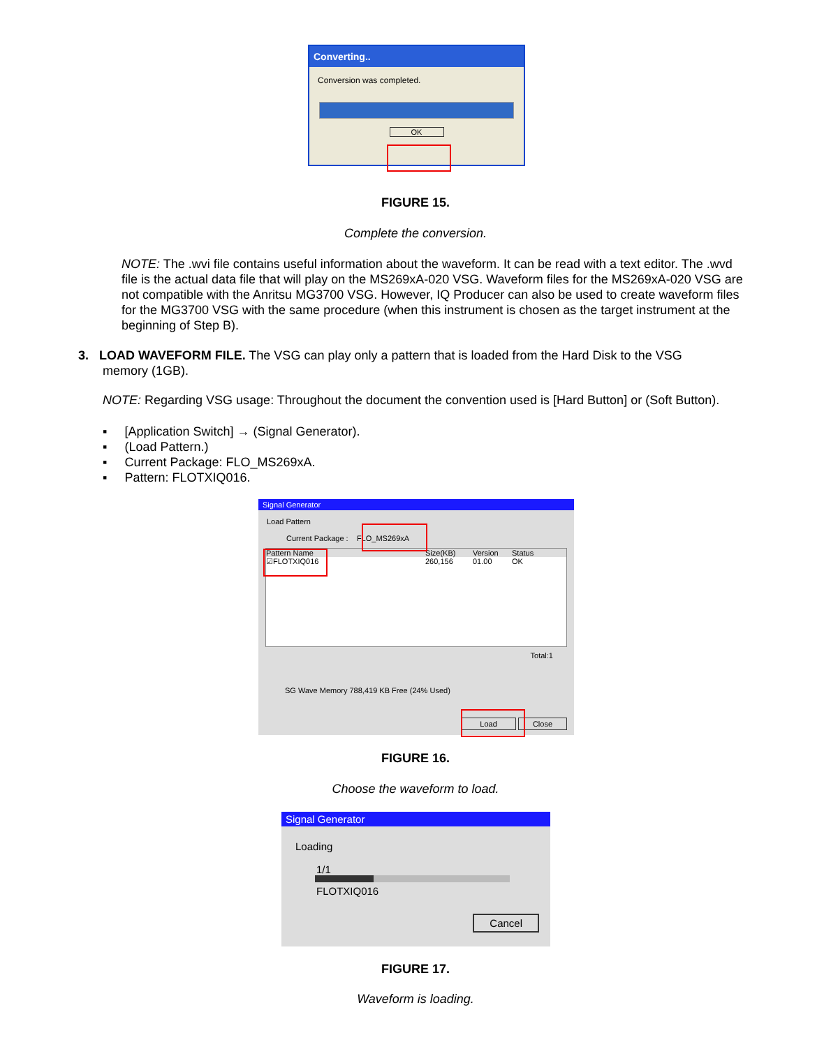Converting..
Conversion was completed.
OK
FIGURE 15.
Complete the conversion.
NOTE: The .wvi file contains useful information about the waveform. It can be read with a text editor. The .wvd file is the actual data file that will play on the MS269xA-020 VSG. Waveform files for the MS269xA-020 VSG are not compatible with the Anritsu MG3700 VSG. However, IQ Producer can also be used to create waveform files for the MG3700 VSG with the same procedure (when this instrument is chosen as the target instrument at the beginning of Step B).
3. LOAD WAVEFORM FILE. The VSG can play only a pattern that is loaded from the Hard Disk to the VSG
memory (1GB).
NOTE: Regarding VSG usage: Throughout the document the convention used is [Hard Button] or (Soft Button).
▪ [Application Switch] → (Signal Generator).
▪ (Load Pattern.)
▪ Current Package: FLO_MS269xA.
▪ Pattern: FLOTXIQ016.
Signal Generator
Load Pattern
Current Package : FLO_MS269xA
Pattern Name Size(KB) Version Status
☑FLOTXIQ016 260,156 01.00 OK
Total:1
SG Wave Memory 788,419 KB Free (24% Used)
Load Close
FIGURE 16.
Choose the waveform to load.
Signal Generator
Loading
1/1
FLOTXIQ016
Cancel
FIGURE 17.
Waveform is loading.